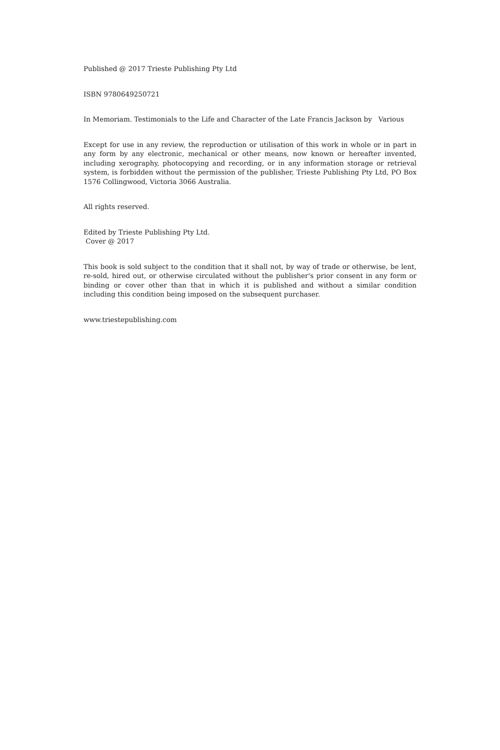Published @ 2017 Trieste Publishing Pty Ltd
ISBN 9780649250721
In Memoriam. Testimonials to the Life and Character of the Late Francis Jackson by Various
Except for use in any review, the reproduction or utilisation of this work in whole or in part in any form by any electronic, mechanical or other means, now known or hereafter invented, including xerography, photocopying and recording, or in any information storage or retrieval system, is forbidden without the permission of the publisher, Trieste Publishing Pty Ltd, PO Box 1576 Collingwood, Victoria 3066 Australia.
All rights reserved.
Edited by Trieste Publishing Pty Ltd.
Cover @ 2017
This book is sold subject to the condition that it shall not, by way of trade or otherwise, be lent, re-sold, hired out, or otherwise circulated without the publisher's prior consent in any form or binding or cover other than that in which it is published and without a similar condition including this condition being imposed on the subsequent purchaser.
www.triestepublishing.com